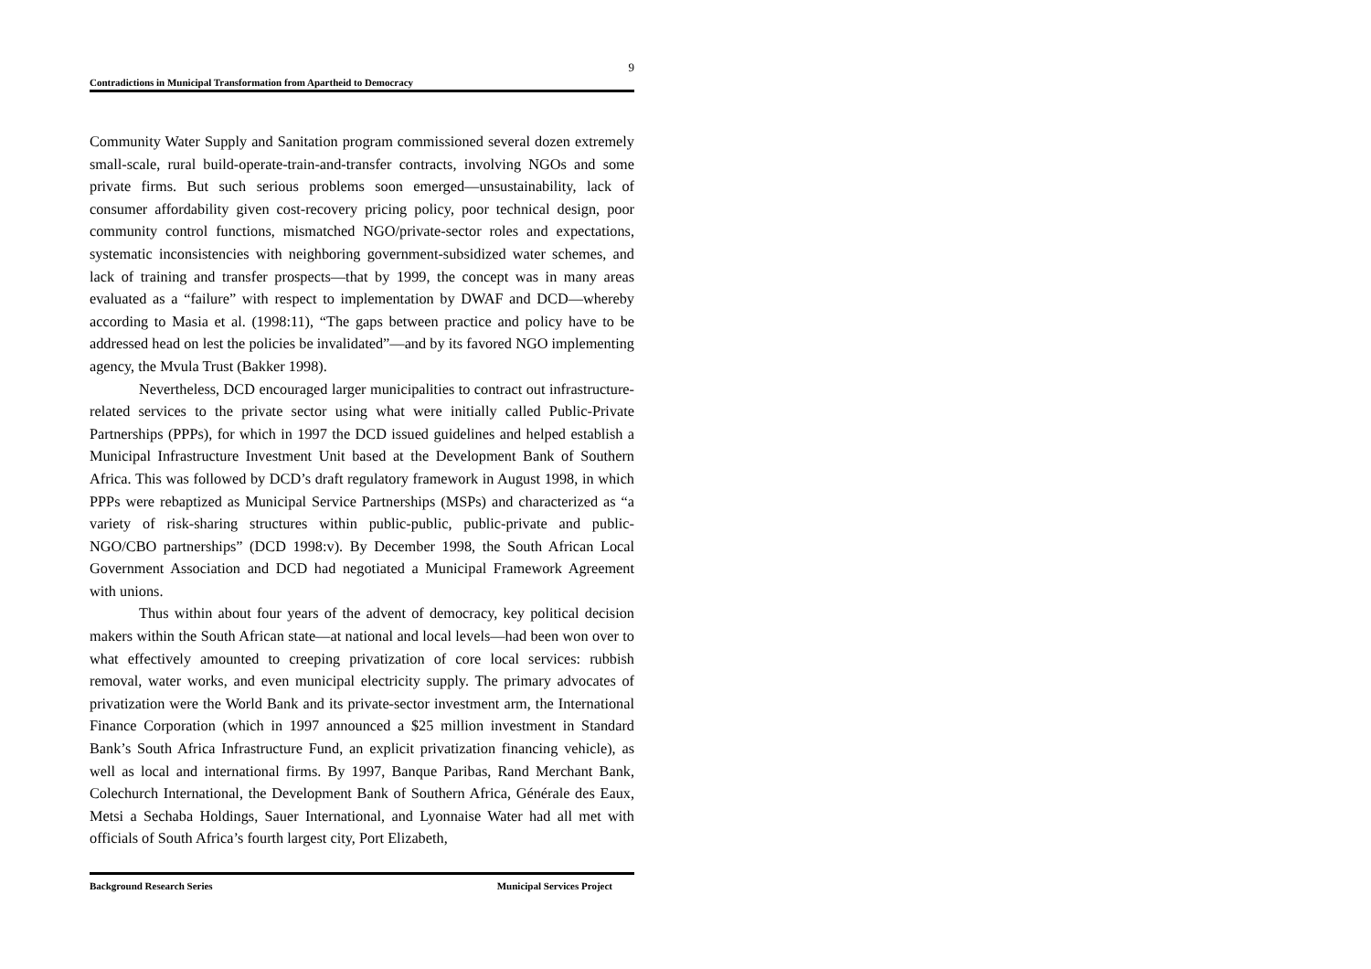9
Contradictions in Municipal Transformation from Apartheid to Democracy
Community Water Supply and Sanitation program commissioned several dozen extremely small-scale, rural build-operate-train-and-transfer contracts, involving NGOs and some private firms. But such serious problems soon emerged—unsustainability, lack of consumer affordability given cost-recovery pricing policy, poor technical design, poor community control functions, mismatched NGO/private-sector roles and expectations, systematic inconsistencies with neighboring government-subsidized water schemes, and lack of training and transfer prospects—that by 1999, the concept was in many areas evaluated as a “failure” with respect to implementation by DWAF and DCD—whereby according to Masia et al. (1998:11), “The gaps between practice and policy have to be addressed head on lest the policies be invalidated”—and by its favored NGO implementing agency, the Mvula Trust (Bakker 1998).
Nevertheless, DCD encouraged larger municipalities to contract out infrastructure- related services to the private sector using what were initially called Public-Private Partnerships (PPPs), for which in 1997 the DCD issued guidelines and helped establish a Municipal Infrastructure Investment Unit based at the Development Bank of Southern Africa. This was followed by DCD’s draft regulatory framework in August 1998, in which PPPs were rebaptized as Municipal Service Partnerships (MSPs) and characterized as “a variety of risk-sharing structures within public-public, public-private and public-NGO/CBO partnerships” (DCD 1998:v). By December 1998, the South African Local Government Association and DCD had negotiated a Municipal Framework Agreement with unions.
Thus within about four years of the advent of democracy, key political decision makers within the South African state—at national and local levels—had been won over to what effectively amounted to creeping privatization of core local services: rubbish removal, water works, and even municipal electricity supply. The primary advocates of privatization were the World Bank and its private-sector investment arm, the International Finance Corporation (which in 1997 announced a $25 million investment in Standard Bank’s South Africa Infrastructure Fund, an explicit privatization financing vehicle), as well as local and international firms. By 1997, Banque Paribas, Rand Merchant Bank, Colechurch International, the Development Bank of Southern Africa, Générale des Eaux, Metsi a Sechaba Holdings, Sauer International, and Lyonnaise Water had all met with officials of South Africa’s fourth largest city, Port Elizabeth,
Background Research Series Municipal Services Project